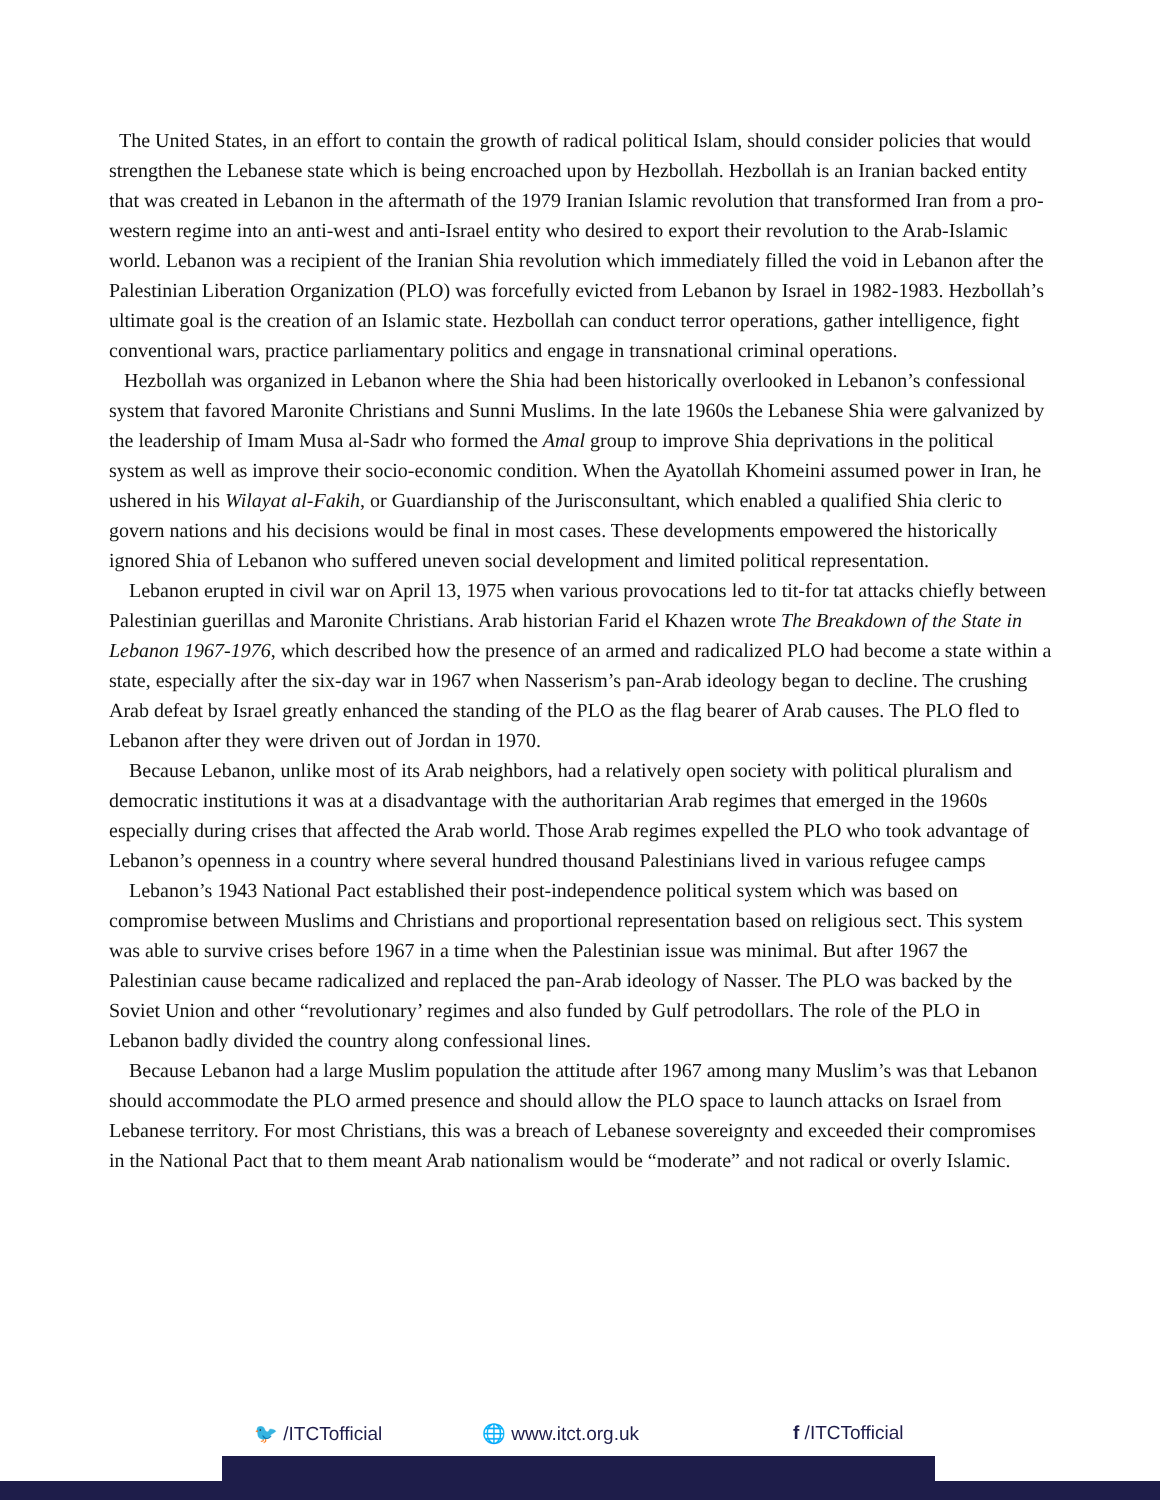The United States, in an effort to contain the growth of radical political Islam, should consider policies that would strengthen the Lebanese state which is being encroached upon by Hezbollah. Hezbollah is an Iranian backed entity that was created in Lebanon in the aftermath of the 1979 Iranian Islamic revolution that transformed Iran from a pro-western regime into an anti-west and anti-Israel entity who desired to export their revolution to the Arab-Islamic world. Lebanon was a recipient of the Iranian Shia revolution which immediately filled the void in Lebanon after the Palestinian Liberation Organization (PLO) was forcefully evicted from Lebanon by Israel in 1982-1983. Hezbollah’s ultimate goal is the creation of an Islamic state. Hezbollah can conduct terror operations, gather intelligence, fight conventional wars, practice parliamentary politics and engage in transnational criminal operations.
Hezbollah was organized in Lebanon where the Shia had been historically overlooked in Lebanon’s confessional system that favored Maronite Christians and Sunni Muslims. In the late 1960s the Lebanese Shia were galvanized by the leadership of Imam Musa al-Sadr who formed the Amal group to improve Shia deprivations in the political system as well as improve their socio-economic condition. When the Ayatollah Khomeini assumed power in Iran, he ushered in his Wilayat al-Fakih, or Guardianship of the Jurisconsultant, which enabled a qualified Shia cleric to govern nations and his decisions would be final in most cases. These developments empowered the historically ignored Shia of Lebanon who suffered uneven social development and limited political representation.
Lebanon erupted in civil war on April 13, 1975 when various provocations led to tit-for tat attacks chiefly between Palestinian guerillas and Maronite Christians. Arab historian Farid el Khazen wrote The Breakdown of the State in Lebanon 1967-1976, which described how the presence of an armed and radicalized PLO had become a state within a state, especially after the six-day war in 1967 when Nasserism’s pan-Arab ideology began to decline. The crushing Arab defeat by Israel greatly enhanced the standing of the PLO as the flag bearer of Arab causes. The PLO fled to Lebanon after they were driven out of Jordan in 1970.
Because Lebanon, unlike most of its Arab neighbors, had a relatively open society with political pluralism and democratic institutions it was at a disadvantage with the authoritarian Arab regimes that emerged in the 1960s especially during crises that affected the Arab world. Those Arab regimes expelled the PLO who took advantage of Lebanon’s openness in a country where several hundred thousand Palestinians lived in various refugee camps
Lebanon’s 1943 National Pact established their post-independence political system which was based on compromise between Muslims and Christians and proportional representation based on religious sect. This system was able to survive crises before 1967 in a time when the Palestinian issue was minimal. But after 1967 the Palestinian cause became radicalized and replaced the pan-Arab ideology of Nasser. The PLO was backed by the Soviet Union and other “revolutionary’ regimes and also funded by Gulf petrodollars. The role of the PLO in Lebanon badly divided the country along confessional lines.
Because Lebanon had a large Muslim population the attitude after 1967 among many Muslim’s was that Lebanon should accommodate the PLO armed presence and should allow the PLO space to launch attacks on Israel from Lebanese territory. For most Christians, this was a breach of Lebanese sovereignty and exceeded their compromises in the National Pact that to them meant Arab nationalism would be “moderate” and not radical or overly Islamic.
🐦 /ITCTofficial 🌐 www.itct.org.uk f /ITCTofficial